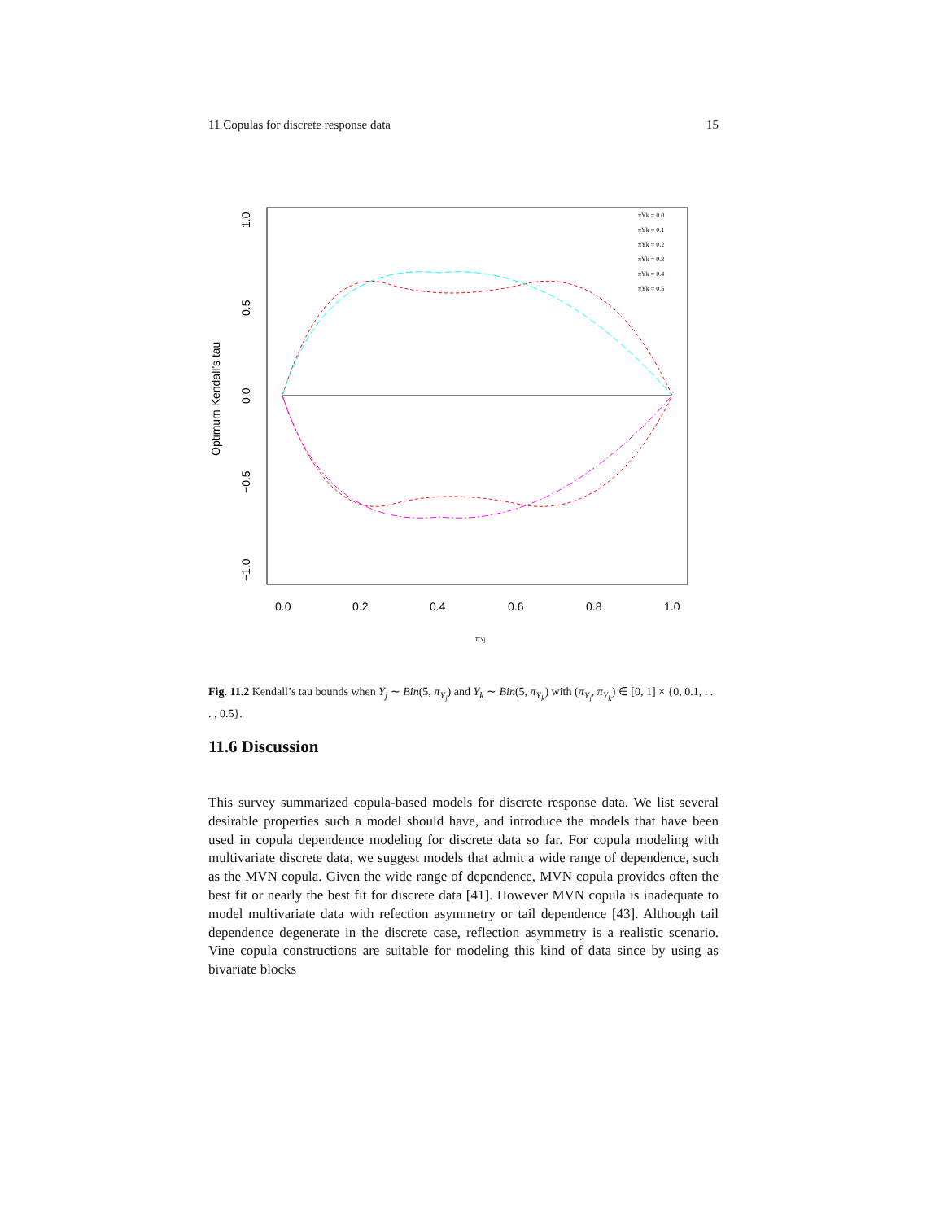11 Copulas for discrete response data 15
0.0
0.2
0.4
0.6
0.8
1.0
1.0
0.5
0.0
−0.5
−1.0
Optimum Kendall's tau
πYj
πYk = 0.0
πYk = 0.1
πYk = 0.2
πYk = 0.3
πYk = 0.4
πYk = 0.5
Fig. 11.2 Kendall’s tau bounds when Y<sub>j</sub> ∼ Bin(5, π<sub>Y<sub>j</sub></sub>) and Y<sub>k</sub> ∼ Bin(5, π<sub>Y<sub>k</sub></sub>) with (π<sub>Y<sub>j</sub></sub>, π<sub>Y<sub>k</sub></sub>) ∈ [0, 1] × {0, 0.1, . . . , 0.5}.
11.6 Discussion
This survey summarized copula-based models for discrete response data. We list several desirable properties such a model should have, and introduce the models that have been used in copula dependence modeling for discrete data so far. For copula modeling with multivariate discrete data, we suggest models that admit a wide range of dependence, such as the MVN copula. Given the wide range of dependence, MVN copula provides often the best fit or nearly the best fit for discrete data [41]. However MVN copula is inadequate to model multivariate data with refection asymmetry or tail dependence [43]. Although tail dependence degenerate in the discrete case, reflection asymmetry is a realistic scenario. Vine copula constructions are suitable for modeling this kind of data since by using as bivariate blocks